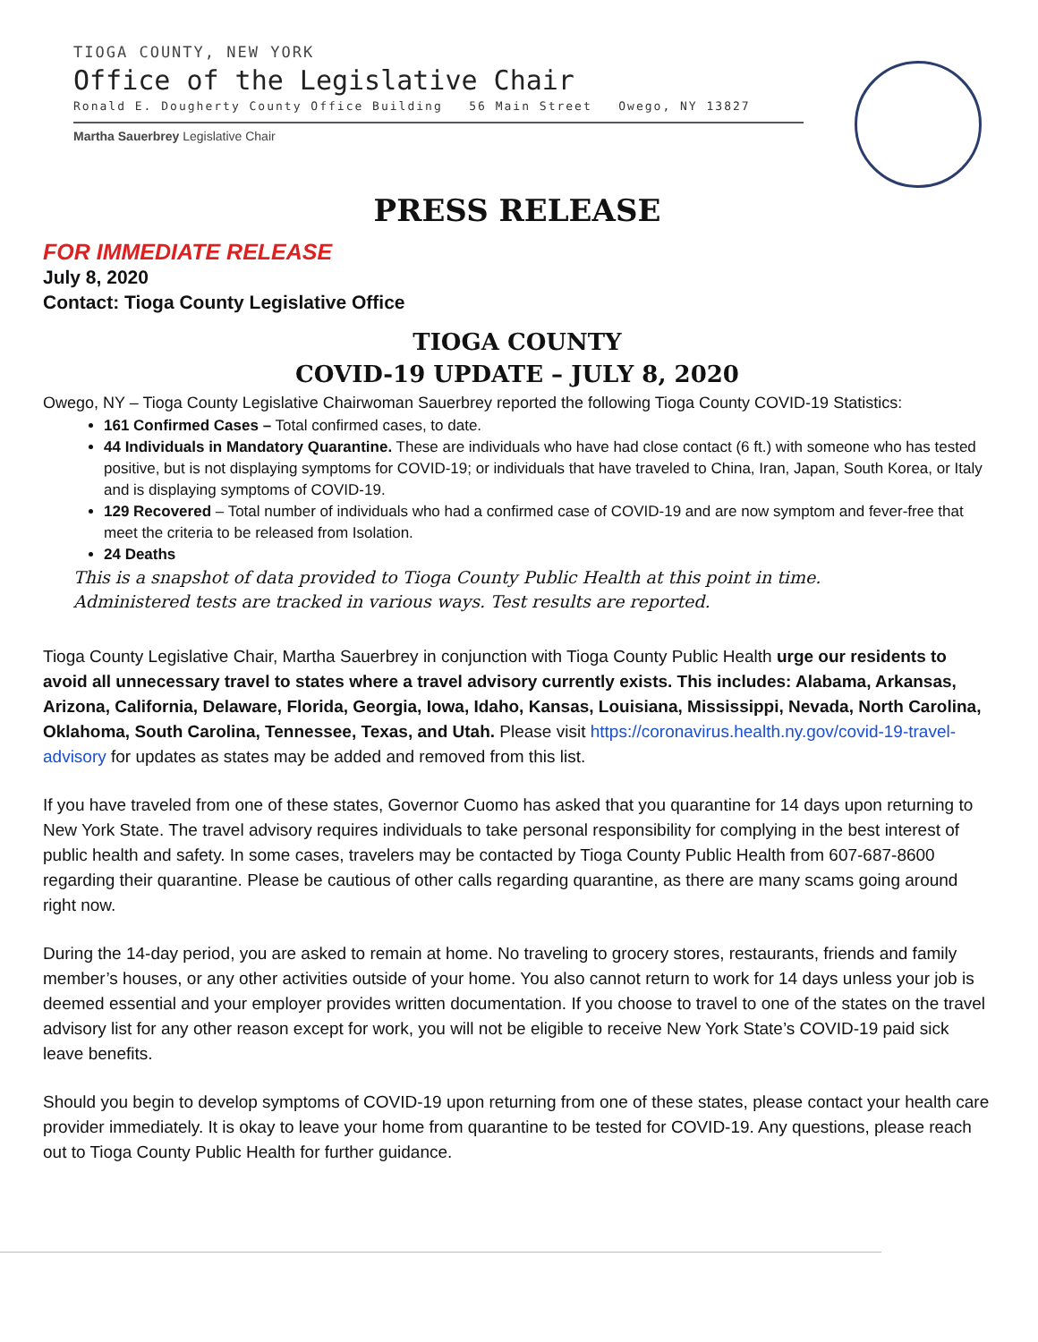TIOGA COUNTY, NEW YORK
Office of the Legislative Chair
Ronald E. Dougherty County Office Building 56 Main Street Owego, NY 13827
Martha Sauerbrey Legislative Chair
PRESS RELEASE
FOR IMMEDIATE RELEASE
July 8, 2020
Contact: Tioga County Legislative Office
TIOGA COUNTY
COVID-19 UPDATE – JULY 8, 2020
Owego, NY – Tioga County Legislative Chairwoman Sauerbrey reported the following Tioga County COVID-19 Statistics:
161 Confirmed Cases – Total confirmed cases, to date.
44 Individuals in Mandatory Quarantine. These are individuals who have had close contact (6 ft.) with someone who has tested positive, but is not displaying symptoms for COVID-19; or individuals that have traveled to China, Iran, Japan, South Korea, or Italy and is displaying symptoms of COVID-19.
129 Recovered – Total number of individuals who had a confirmed case of COVID-19 and are now symptom and fever-free that meet the criteria to be released from Isolation.
24 Deaths
This is a snapshot of data provided to Tioga County Public Health at this point in time.
Administered tests are tracked in various ways. Test results are reported.
Tioga County Legislative Chair, Martha Sauerbrey in conjunction with Tioga County Public Health urge our residents to avoid all unnecessary travel to states where a travel advisory currently exists. This includes: Alabama, Arkansas, Arizona, California, Delaware, Florida, Georgia, Iowa, Idaho, Kansas, Louisiana, Mississippi, Nevada, North Carolina, Oklahoma, South Carolina, Tennessee, Texas, and Utah. Please visit https://coronavirus.health.ny.gov/covid-19-travel-advisory for updates as states may be added and removed from this list.
If you have traveled from one of these states, Governor Cuomo has asked that you quarantine for 14 days upon returning to New York State. The travel advisory requires individuals to take personal responsibility for complying in the best interest of public health and safety. In some cases, travelers may be contacted by Tioga County Public Health from 607-687-8600 regarding their quarantine. Please be cautious of other calls regarding quarantine, as there are many scams going around right now.
During the 14-day period, you are asked to remain at home. No traveling to grocery stores, restaurants, friends and family member’s houses, or any other activities outside of your home. You also cannot return to work for 14 days unless your job is deemed essential and your employer provides written documentation. If you choose to travel to one of the states on the travel advisory list for any other reason except for work, you will not be eligible to receive New York State’s COVID-19 paid sick leave benefits.
Should you begin to develop symptoms of COVID-19 upon returning from one of these states, please contact your health care provider immediately. It is okay to leave your home from quarantine to be tested for COVID-19. Any questions, please reach out to Tioga County Public Health for further guidance.